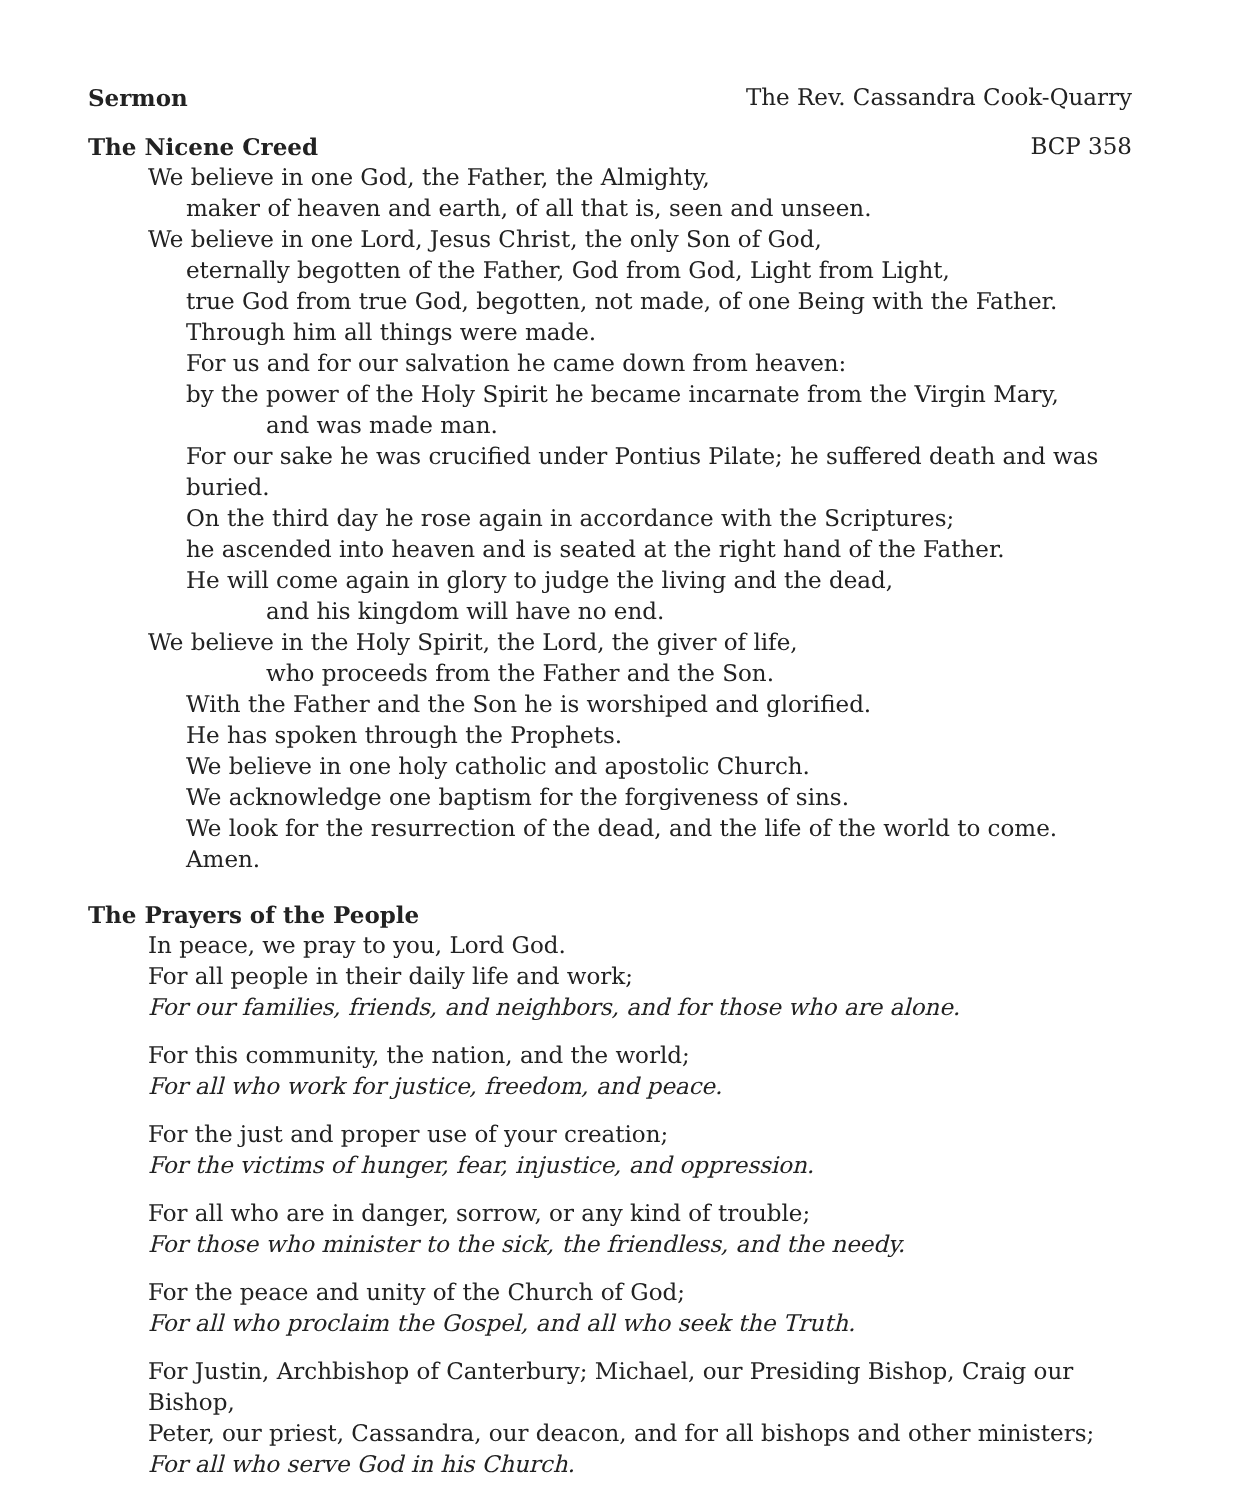Sermon The Rev. Cassandra Cook-Quarry
The Nicene Creed BCP 358
We believe in one God, the Father, the Almighty,
maker of heaven and earth, of all that is, seen and unseen.
We believe in one Lord, Jesus Christ, the only Son of God,
eternally begotten of the Father, God from God, Light from Light,
true God from true God, begotten, not made, of one Being with the Father.
Through him all things were made.
For us and for our salvation he came down from heaven:
by the power of the Holy Spirit he became incarnate from the Virgin Mary,
and was made man.
For our sake he was crucified under Pontius Pilate; he suffered death and was buried.
On the third day he rose again in accordance with the Scriptures;
he ascended into heaven and is seated at the right hand of the Father.
He will come again in glory to judge the living and the dead,
and his kingdom will have no end.
We believe in the Holy Spirit, the Lord, the giver of life,
who proceeds from the Father and the Son.
With the Father and the Son he is worshiped and glorified.
He has spoken through the Prophets.
We believe in one holy catholic and apostolic Church.
We acknowledge one baptism for the forgiveness of sins.
We look for the resurrection of the dead, and the life of the world to come. Amen.
The Prayers of the People
In peace, we pray to you, Lord God.
For all people in their daily life and work;
For our families, friends, and neighbors, and for those who are alone.
For this community, the nation, and the world;
For all who work for justice, freedom, and peace.
For the just and proper use of your creation;
For the victims of hunger, fear, injustice, and oppression.
For all who are in danger, sorrow, or any kind of trouble;
For those who minister to the sick, the friendless, and the needy.
For the peace and unity of the Church of God;
For all who proclaim the Gospel, and all who seek the Truth.
For Justin, Archbishop of Canterbury; Michael, our Presiding Bishop, Craig our Bishop,
Peter, our priest, Cassandra, our deacon, and for all bishops and other ministers;
For all who serve God in his Church.